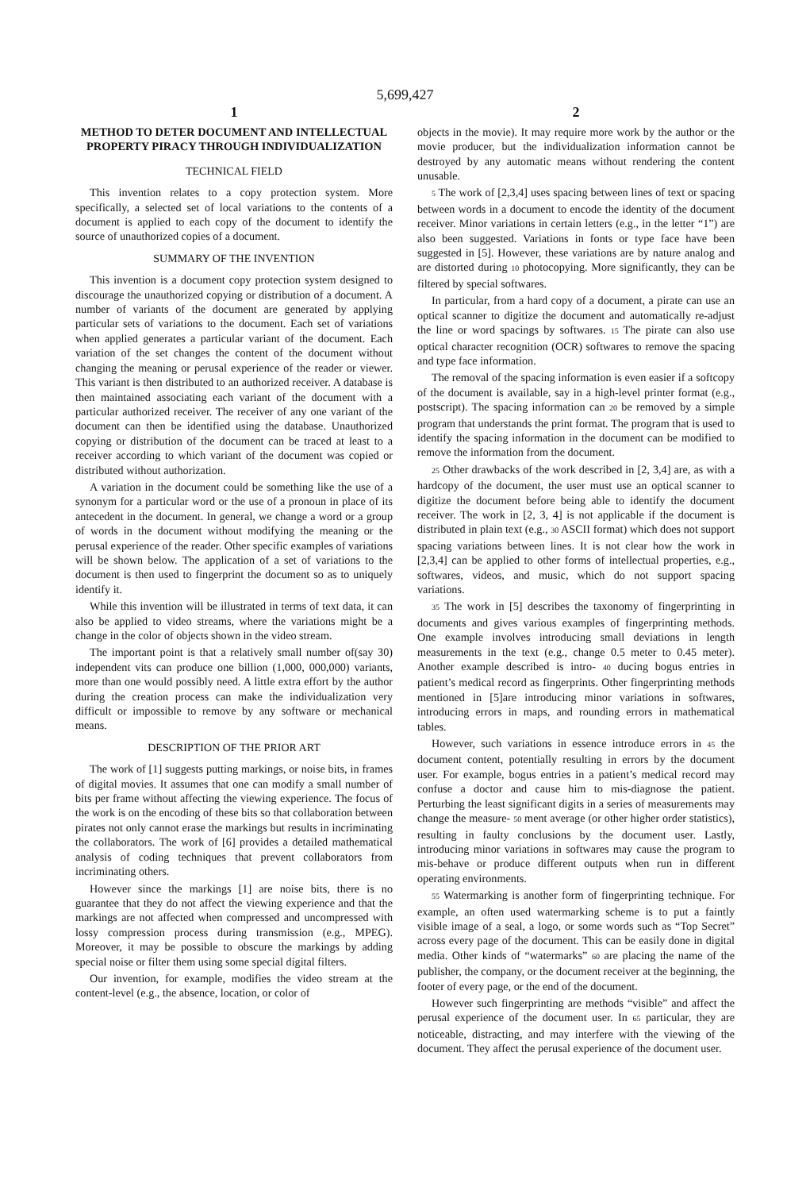5,699,427
1
METHOD TO DETER DOCUMENT AND INTELLECTUAL PROPERTY PIRACY THROUGH INDIVIDUALIZATION
TECHNICAL FIELD
This invention relates to a copy protection system. More specifically, a selected set of local variations to the contents of a document is applied to each copy of the document to identify the source of unauthorized copies of a document.
SUMMARY OF THE INVENTION
This invention is a document copy protection system designed to discourage the unauthorized copying or distribution of a document. A number of variants of the document are generated by applying particular sets of variations to the document. Each set of variations when applied generates a particular variant of the document. Each variation of the set changes the content of the document without changing the meaning or perusal experience of the reader or viewer. This variant is then distributed to an authorized receiver. A database is then maintained associating each variant of the document with a particular authorized receiver. The receiver of any one variant of the document can then be identified using the database. Unauthorized copying or distribution of the document can be traced at least to a receiver according to which variant of the document was copied or distributed without authorization.
A variation in the document could be something like the use of a synonym for a particular word or the use of a pronoun in place of its antecedent in the document. In general, we change a word or a group of words in the document without modifying the meaning or the perusal experience of the reader. Other specific examples of variations will be shown below. The application of a set of variations to the document is then used to fingerprint the document so as to uniquely identify it.
While this invention will be illustrated in terms of text data, it can also be applied to video streams, where the variations might be a change in the color of objects shown in the video stream.
The important point is that a relatively small number of(say 30) independent vits can produce one billion (1,000, 000,000) variants, more than one would possibly need. A little extra effort by the author during the creation process can make the individualization very difficult or impossible to remove by any software or mechanical means.
DESCRIPTION OF THE PRIOR ART
The work of [1] suggests putting markings, or noise bits, in frames of digital movies. It assumes that one can modify a small number of bits per frame without affecting the viewing experience. The focus of the work is on the encoding of these bits so that collaboration between pirates not only cannot erase the markings but results in incriminating the collaborators. The work of [6] provides a detailed mathematical analysis of coding techniques that prevent collaborators from incriminating others.
However since the markings [1] are noise bits, there is no guarantee that they do not affect the viewing experience and that the markings are not affected when compressed and uncompressed with lossy compression process during transmission (e.g., MPEG). Moreover, it may be possible to obscure the markings by adding special noise or filter them using some special digital filters.
Our invention, for example, modifies the video stream at the content-level (e.g., the absence, location, or color of
2
objects in the movie). It may require more work by the author or the movie producer, but the individualization information cannot be destroyed by any automatic means without rendering the content unusable.
5 The work of [2,3,4] uses spacing between lines of text or spacing between words in a document to encode the identity of the document receiver. Minor variations in certain letters (e.g., in the letter “1”) are also been suggested. Variations in fonts or type face have been suggested in [5]. However, these variations are by nature analog and are distorted during 10 photocopying. More significantly, they can be filtered by special softwares.
In particular, from a hard copy of a document, a pirate can use an optical scanner to digitize the document and automatically re-adjust the line or word spacings by softwares. 15 The pirate can also use optical character recognition (OCR) softwares to remove the spacing and type face information.
The removal of the spacing information is even easier if a softcopy of the document is available, say in a high-level printer format (e.g., postscript). The spacing information can 20 be removed by a simple program that understands the print format. The program that is used to identify the spacing information in the document can be modified to remove the information from the document.
25 Other drawbacks of the work described in [2, 3,4] are, as with a hardcopy of the document, the user must use an optical scanner to digitize the document before being able to identify the document receiver. The work in [2, 3, 4] is not applicable if the document is distributed in plain text (e.g., 30 ASCII format) which does not support spacing variations between lines. It is not clear how the work in [2,3,4] can be applied to other forms of intellectual properties, e.g., softwares, videos, and music, which do not support spacing variations.
35 The work in [5] describes the taxonomy of fingerprinting in documents and gives various examples of fingerprinting methods. One example involves introducing small deviations in length measurements in the text (e.g., change 0.5 meter to 0.45 meter). Another example described is intro- 40 ducing bogus entries in patient’s medical record as fingerprints. Other fingerprinting methods mentioned in [5]are introducing minor variations in softwares, introducing errors in maps, and rounding errors in mathematical tables.
However, such variations in essence introduce errors in 45 the document content, potentially resulting in errors by the document user. For example, bogus entries in a patient’s medical record may confuse a doctor and cause him to mis-diagnose the patient. Perturbing the least significant digits in a series of measurements may change the measure- 50 ment average (or other higher order statistics), resulting in faulty conclusions by the document user. Lastly, introducing minor variations in softwares may cause the program to mis-behave or produce different outputs when run in different operating environments.
55 Watermarking is another form of fingerprinting technique. For example, an often used watermarking scheme is to put a faintly visible image of a seal, a logo, or some words such as “Top Secret” across every page of the document. This can be easily done in digital media. Other kinds of “watermarks” 60 are placing the name of the publisher, the company, or the document receiver at the beginning, the footer of every page, or the end of the document.
However such fingerprinting are methods “visible” and affect the perusal experience of the document user. In 65 particular, they are noticeable, distracting, and may interfere with the viewing of the document. They affect the perusal experience of the document user.